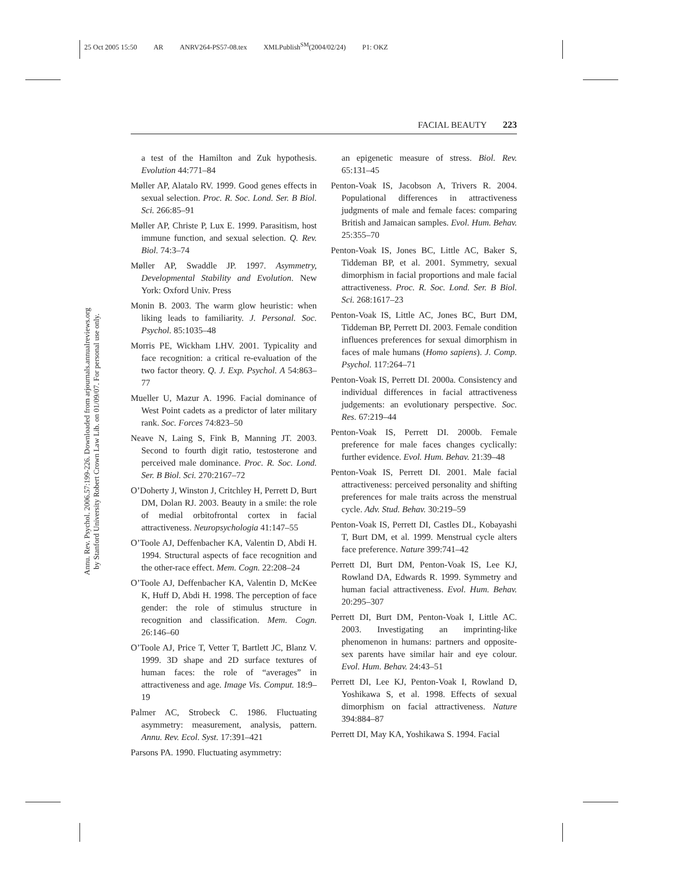25 Oct 2005 15:50 AR ANRV264-PS57-08.tex XMLPublish<sup>SM</sup>(2004/02/24) P1: OKZ
FACIAL BEAUTY 223
Annu. Rev. Psychol. 2006.57:199-226. Downloaded from arjournals.annualreviews.org
by Stanford University Robert Crown Law Lib. on 01/09/07. For personal use only.
a test of the Hamilton and Zuk hypothesis. Evolution 44:771–84
Møller AP, Alatalo RV. 1999. Good genes effects in sexual selection. Proc. R. Soc. Lond. Ser. B Biol. Sci. 266:85–91
Møller AP, Christe P, Lux E. 1999. Parasitism, host immune function, and sexual selection. Q. Rev. Biol. 74:3–74
Møller AP, Swaddle JP. 1997. Asymmetry, Developmental Stability and Evolution. New York: Oxford Univ. Press
Monin B. 2003. The warm glow heuristic: when liking leads to familiarity. J. Personal. Soc. Psychol. 85:1035–48
Morris PE, Wickham LHV. 2001. Typicality and face recognition: a critical re-evaluation of the two factor theory. Q. J. Exp. Psychol. A 54:863–77
Mueller U, Mazur A. 1996. Facial dominance of West Point cadets as a predictor of later military rank. Soc. Forces 74:823–50
Neave N, Laing S, Fink B, Manning JT. 2003. Second to fourth digit ratio, testosterone and perceived male dominance. Proc. R. Soc. Lond. Ser. B Biol. Sci. 270:2167–72
O’Doherty J, Winston J, Critchley H, Perrett D, Burt DM, Dolan RJ. 2003. Beauty in a smile: the role of medial orbitofrontal cortex in facial attractiveness. Neuropsychologia 41:147–55
O’Toole AJ, Deffenbacher KA, Valentin D, Abdi H. 1994. Structural aspects of face recognition and the other-race effect. Mem. Cogn. 22:208–24
O’Toole AJ, Deffenbacher KA, Valentin D, McKee K, Huff D, Abdi H. 1998. The perception of face gender: the role of stimulus structure in recognition and classification. Mem. Cogn. 26:146–60
O’Toole AJ, Price T, Vetter T, Bartlett JC, Blanz V. 1999. 3D shape and 2D surface textures of human faces: the role of “averages” in attractiveness and age. Image Vis. Comput. 18:9–19
Palmer AC, Strobeck C. 1986. Fluctuating asymmetry: measurement, analysis, pattern. Annu. Rev. Ecol. Syst. 17:391–421
Parsons PA. 1990. Fluctuating asymmetry:
an epigenetic measure of stress. Biol. Rev. 65:131–45
Penton-Voak IS, Jacobson A, Trivers R. 2004. Populational differences in attractiveness judgments of male and female faces: comparing British and Jamaican samples. Evol. Hum. Behav. 25:355–70
Penton-Voak IS, Jones BC, Little AC, Baker S, Tiddeman BP, et al. 2001. Symmetry, sexual dimorphism in facial proportions and male facial attractiveness. Proc. R. Soc. Lond. Ser. B Biol. Sci. 268:1617–23
Penton-Voak IS, Little AC, Jones BC, Burt DM, Tiddeman BP, Perrett DI. 2003. Female condition influences preferences for sexual dimorphism in faces of male humans (Homo sapiens). J. Comp. Psychol. 117:264–71
Penton-Voak IS, Perrett DI. 2000a. Consistency and individual differences in facial attractiveness judgements: an evolutionary perspective. Soc. Res. 67:219–44
Penton-Voak IS, Perrett DI. 2000b. Female preference for male faces changes cyclically: further evidence. Evol. Hum. Behav. 21:39–48
Penton-Voak IS, Perrett DI. 2001. Male facial attractiveness: perceived personality and shifting preferences for male traits across the menstrual cycle. Adv. Stud. Behav. 30:219–59
Penton-Voak IS, Perrett DI, Castles DL, Kobayashi T, Burt DM, et al. 1999. Menstrual cycle alters face preference. Nature 399:741–42
Perrett DI, Burt DM, Penton-Voak IS, Lee KJ, Rowland DA, Edwards R. 1999. Symmetry and human facial attractiveness. Evol. Hum. Behav. 20:295–307
Perrett DI, Burt DM, Penton-Voak I, Little AC. 2003. Investigating an imprinting-like phenomenon in humans: partners and opposite-sex parents have similar hair and eye colour. Evol. Hum. Behav. 24:43–51
Perrett DI, Lee KJ, Penton-Voak I, Rowland D, Yoshikawa S, et al. 1998. Effects of sexual dimorphism on facial attractiveness. Nature 394:884–87
Perrett DI, May KA, Yoshikawa S. 1994. Facial